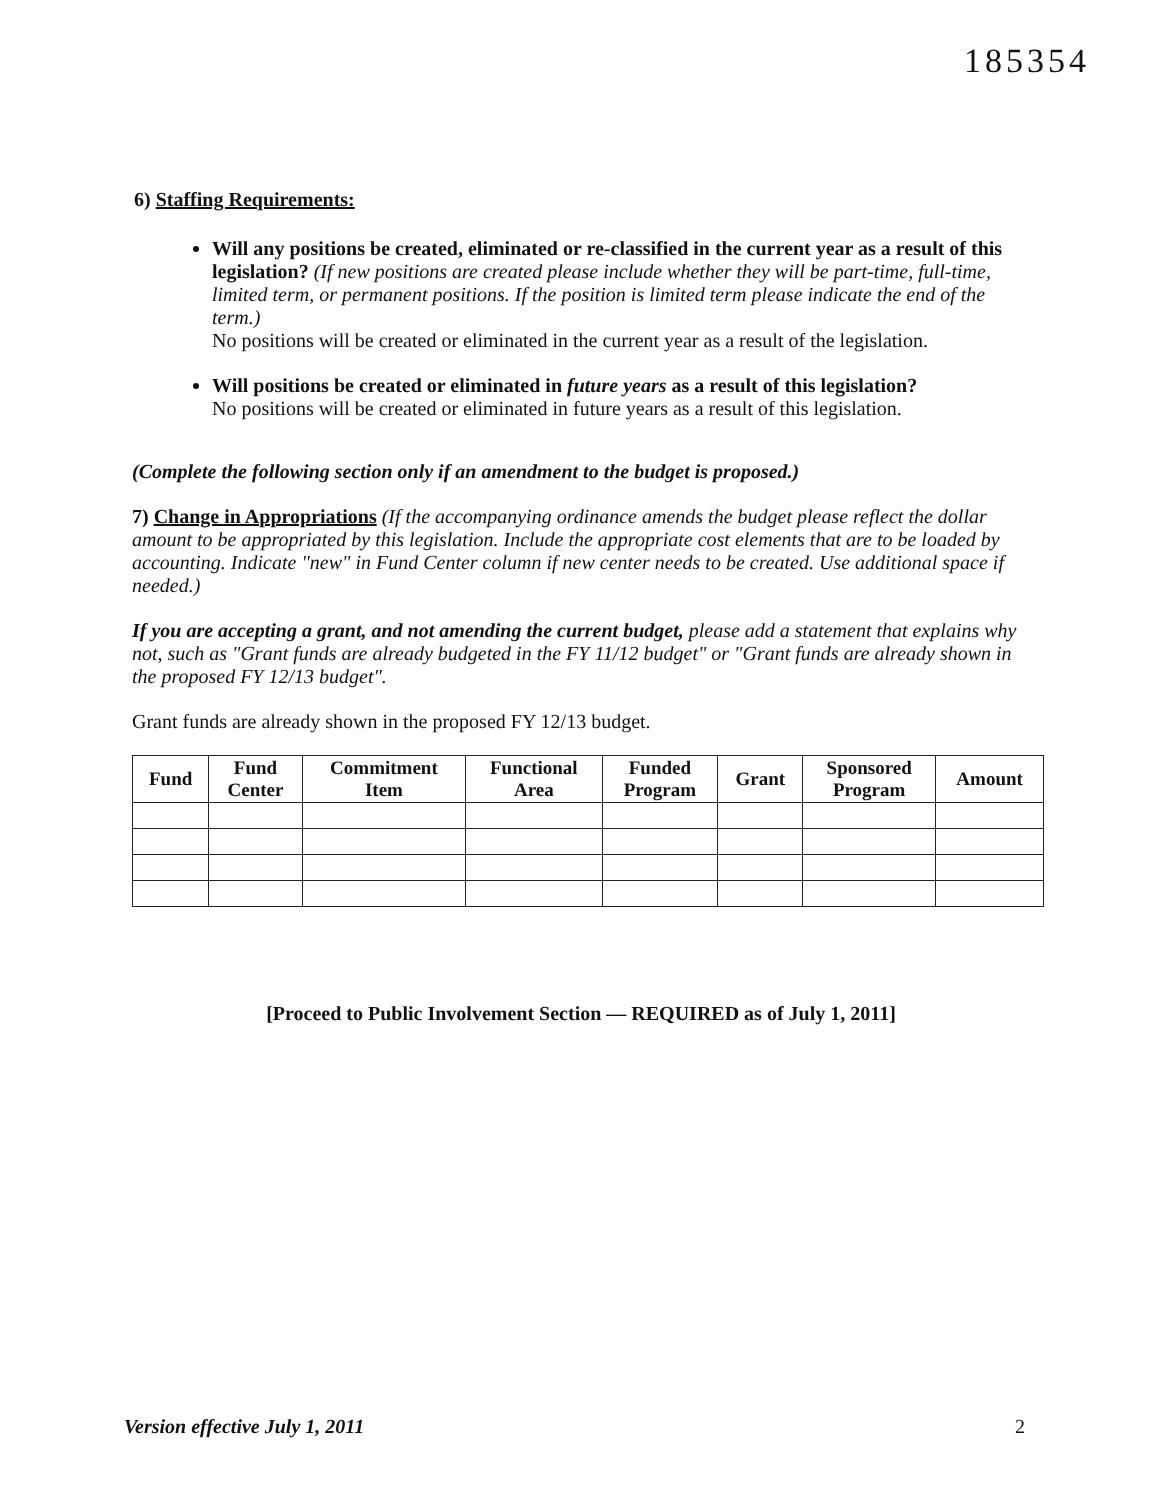185354
6) Staffing Requirements:
Will any positions be created, eliminated or re-classified in the current year as a result of this legislation? (If new positions are created please include whether they will be part-time, full-time, limited term, or permanent positions. If the position is limited term please indicate the end of the term.)
No positions will be created or eliminated in the current year as a result of the legislation.
Will positions be created or eliminated in future years as a result of this legislation?
No positions will be created or eliminated in future years as a result of this legislation.
(Complete the following section only if an amendment to the budget is proposed.)
7) Change in Appropriations (If the accompanying ordinance amends the budget please reflect the dollar amount to be appropriated by this legislation. Include the appropriate cost elements that are to be loaded by accounting. Indicate "new" in Fund Center column if new center needs to be created. Use additional space if needed.)
If you are accepting a grant, and not amending the current budget, please add a statement that explains why not, such as "Grant funds are already budgeted in the FY 11/12 budget" or "Grant funds are already shown in the proposed FY 12/13 budget".
Grant funds are already shown in the proposed FY 12/13 budget.
| Fund | Fund Center | Commitment Item | Functional Area | Funded Program | Grant | Sponsored Program | Amount |
| --- | --- | --- | --- | --- | --- | --- | --- |
[Proceed to Public Involvement Section — REQUIRED as of July 1, 2011]
Version effective July 1, 2011 2